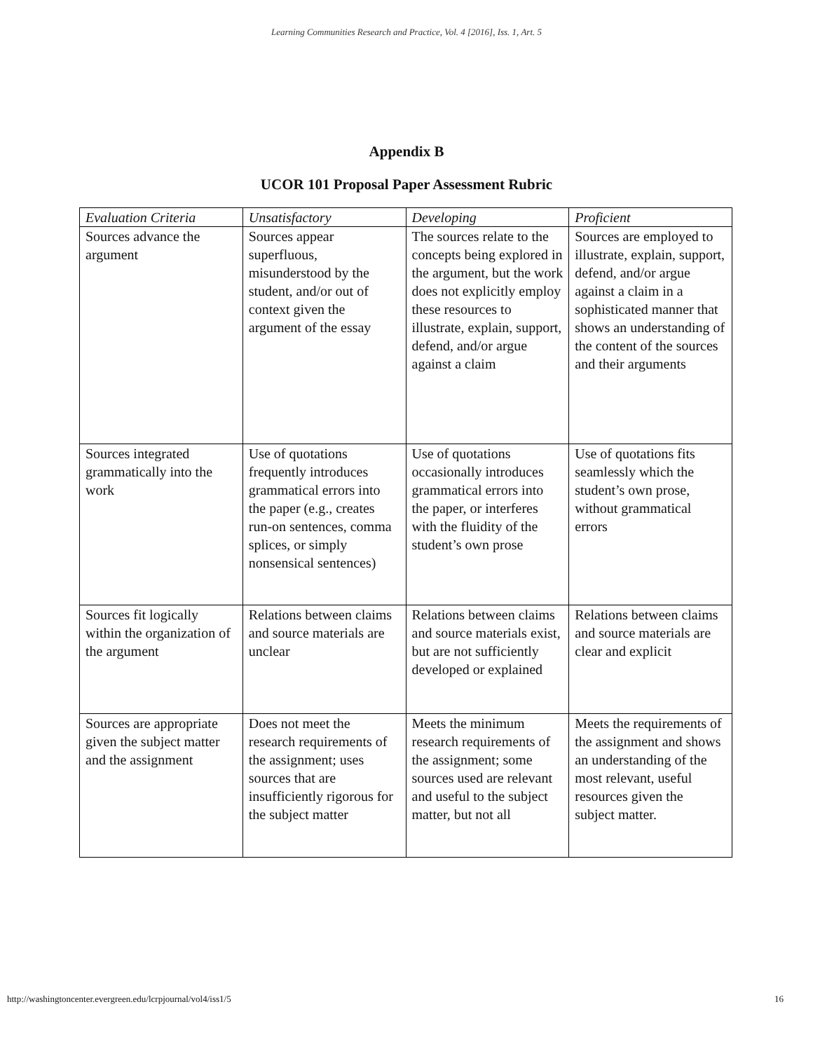Learning Communities Research and Practice, Vol. 4 [2016], Iss. 1, Art. 5
Appendix B
UCOR 101 Proposal Paper Assessment Rubric
| Evaluation Criteria | Unsatisfactory | Developing | Proficient |
| --- | --- | --- | --- |
| Sources advance the argument | Sources appear superfluous, misunderstood by the student, and/or out of context given the argument of the essay | The sources relate to the concepts being explored in the argument, but the work does not explicitly employ these resources to illustrate, explain, support, defend, and/or argue against a claim | Sources are employed to illustrate, explain, support, defend, and/or argue against a claim in a sophisticated manner that shows an understanding of the content of the sources and their arguments |
| Sources integrated grammatically into the work | Use of quotations frequently introduces grammatical errors into the paper (e.g., creates run-on sentences, comma splices, or simply nonsensical sentences) | Use of quotations occasionally introduces grammatical errors into the paper, or interferes with the fluidity of the student’s own prose | Use of quotations fits seamlessly which the student’s own prose, without grammatical errors |
| Sources fit logically within the organization of the argument | Relations between claims and source materials are unclear | Relations between claims and source materials exist, but are not sufficiently developed or explained | Relations between claims and source materials are clear and explicit |
| Sources are appropriate given the subject matter and the assignment | Does not meet the research requirements of the assignment; uses sources that are insufficiently rigorous for the subject matter | Meets the minimum research requirements of the assignment; some sources used are relevant and useful to the subject matter, but not all | Meets the requirements of the assignment and shows an understanding of the most relevant, useful resources given the subject matter. |
http://washingtoncenter.evergreen.edu/lcrpjournal/vol4/iss1/5 16